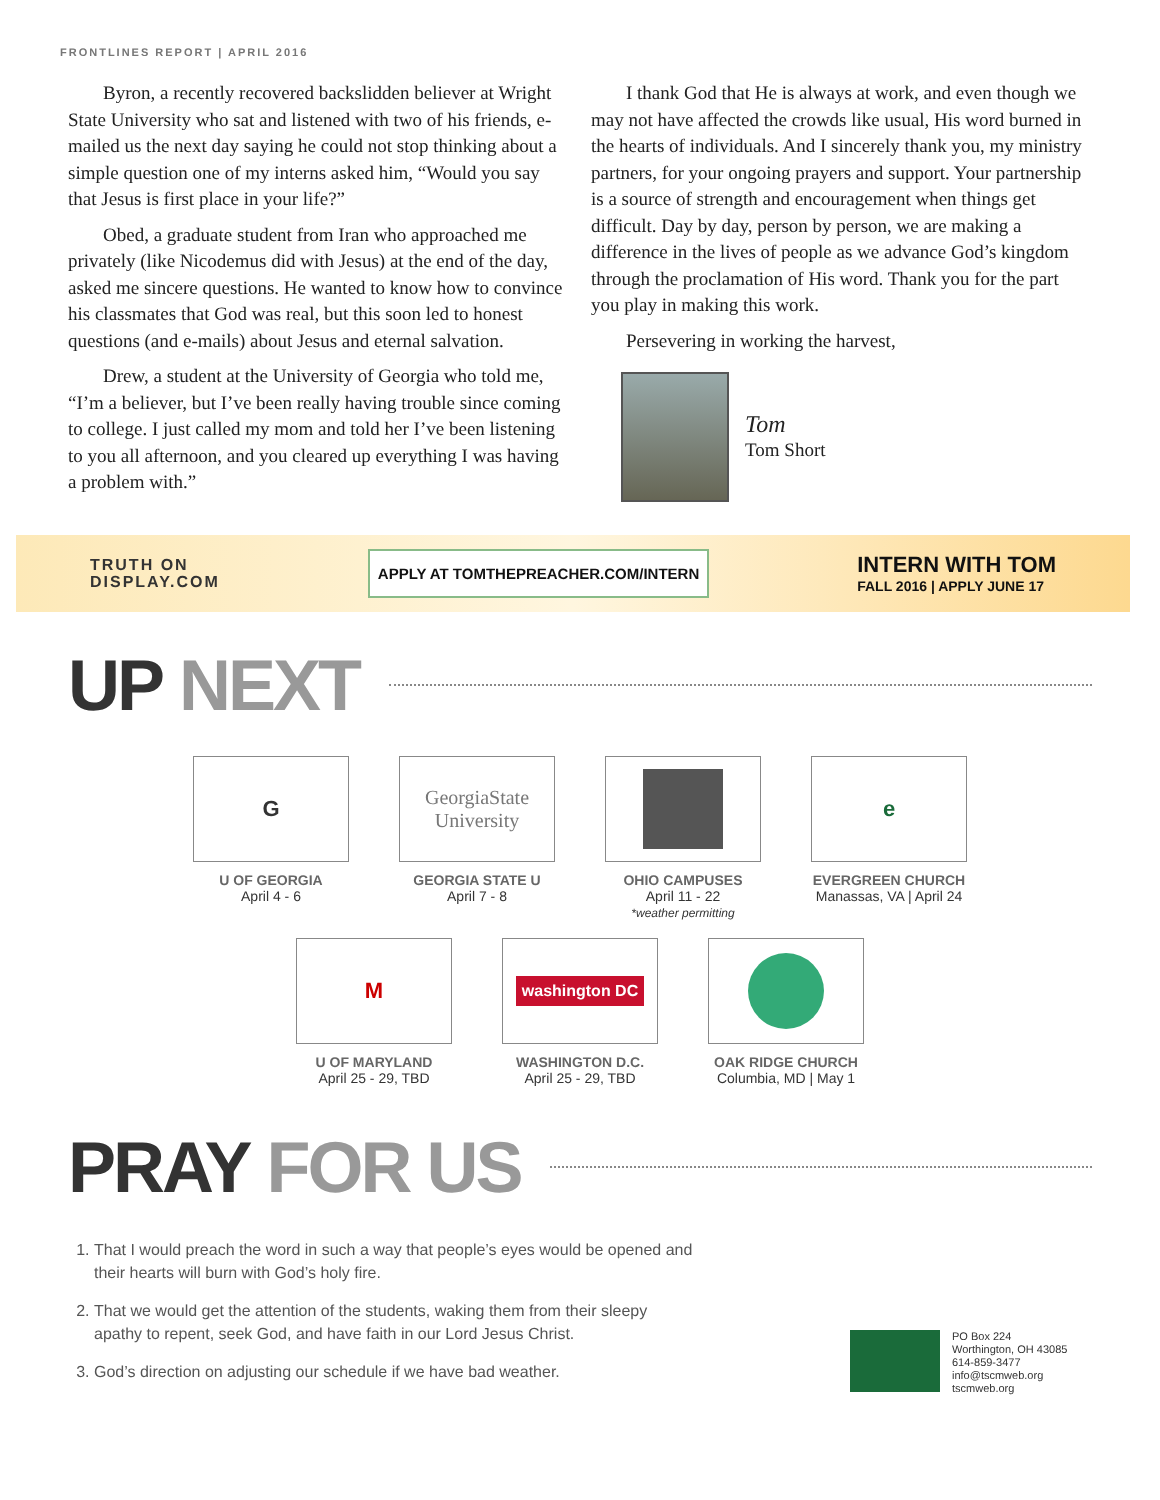FRONTLINES REPORT | APRIL 2016
Byron, a recently recovered backslidden believer at Wright State University who sat and listened with two of his friends, e-mailed us the next day saying he could not stop thinking about a simple question one of my interns asked him, “Would you say that Jesus is first place in your life?”
Obed, a graduate student from Iran who approached me privately (like Nicodemus did with Jesus) at the end of the day, asked me sincere questions. He wanted to know how to convince his classmates that God was real, but this soon led to honest questions (and e-mails) about Jesus and eternal salvation.
Drew, a student at the University of Georgia who told me, “I’m a believer, but I’ve been really having trouble since coming to college. I just called my mom and told her I’ve been listening to you all afternoon, and you cleared up everything I was having a problem with.”
I thank God that He is always at work, and even though we may not have affected the crowds like usual, His word burned in the hearts of individuals. And I sincerely thank you, my ministry partners, for your ongoing prayers and support. Your partnership is a source of strength and encouragement when things get difficult. Day by day, person by person, we are making a difference in the lives of people as we advance God’s kingdom through the proclamation of His word. Thank you for the part you play in making this work.
Persevering in working the harvest,
Tom
Tom Short
TRUTH ON
DISPLAY.COM
APPLY AT TOMTHEPREACHER.COM/INTERN
INTERN WITH TOM
FALL 2016 | APPLY JUNE 17
UP NEXT
G
U OF GEORGIA
April 4 - 6
GeorgiaState University
GEORGIA STATE U
April 7 - 8
OHIO CAMPUSES
April 11 - 22
*weather permitting
e
EVERGREEN CHURCH
Manassas, VA | April 24
M
U OF MARYLAND
April 25 - 29, TBD
washington DC
WASHINGTON D.C.
April 25 - 29, TBD
OAK RIDGE CHURCH
Columbia, MD | May 1
PRAY FOR US
1. That I would preach the word in such a way that people’s eyes would be opened and their hearts will burn with God’s holy fire.
2. That we would get the attention of the students, waking them from their sleepy apathy to repent, seek God, and have faith in our Lord Jesus Christ.
3. God’s direction on adjusting our schedule if we have bad weather.
PO Box 224
Worthington, OH 43085
614-859-3477
info@tscmweb.org
tscmweb.org